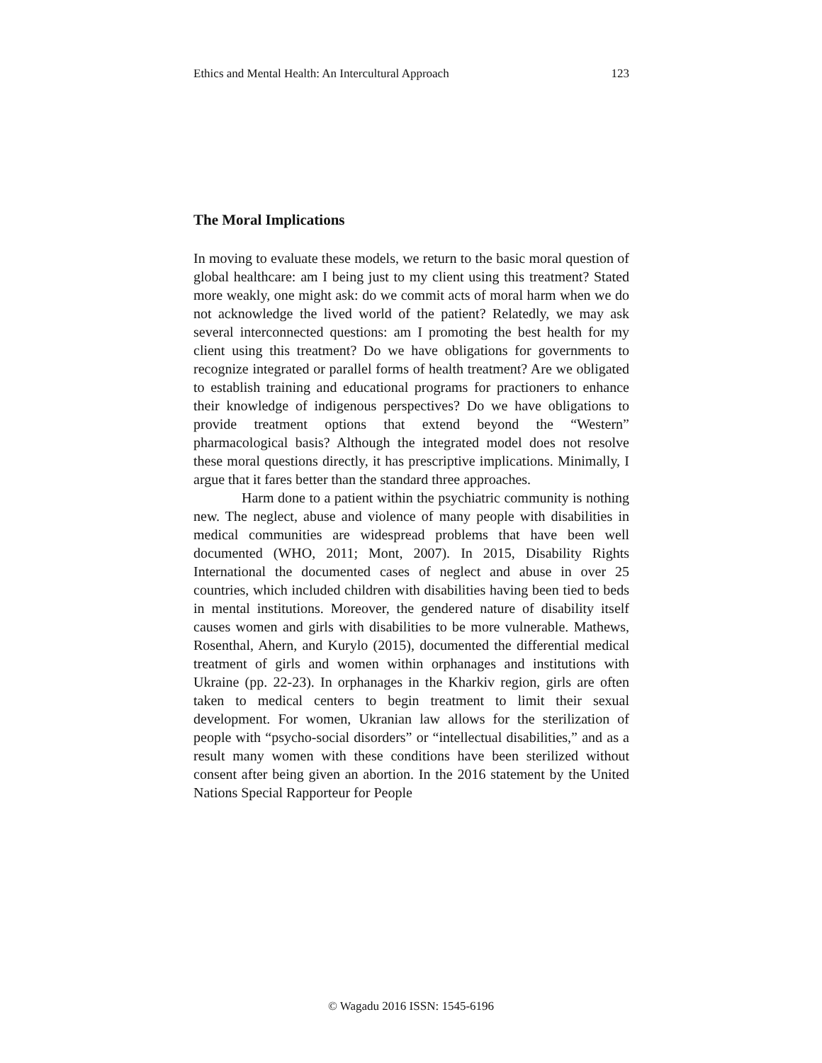Ethics and Mental Health: An Intercultural Approach 123
The Moral Implications
In moving to evaluate these models, we return to the basic moral question of global healthcare: am I being just to my client using this treatment? Stated more weakly, one might ask: do we commit acts of moral harm when we do not acknowledge the lived world of the patient? Relatedly, we may ask several interconnected questions: am I promoting the best health for my client using this treatment? Do we have obligations for governments to recognize integrated or parallel forms of health treatment? Are we obligated to establish training and educational programs for practioners to enhance their knowledge of indigenous perspectives? Do we have obligations to provide treatment options that extend beyond the “Western” pharmacological basis? Although the integrated model does not resolve these moral questions directly, it has prescriptive implications. Minimally, I argue that it fares better than the standard three approaches.
Harm done to a patient within the psychiatric community is nothing new. The neglect, abuse and violence of many people with disabilities in medical communities are widespread problems that have been well documented (WHO, 2011; Mont, 2007). In 2015, Disability Rights International the documented cases of neglect and abuse in over 25 countries, which included children with disabilities having been tied to beds in mental institutions. Moreover, the gendered nature of disability itself causes women and girls with disabilities to be more vulnerable. Mathews, Rosenthal, Ahern, and Kurylo (2015), documented the differential medical treatment of girls and women within orphanages and institutions with Ukraine (pp. 22-23). In orphanages in the Kharkiv region, girls are often taken to medical centers to begin treatment to limit their sexual development. For women, Ukranian law allows for the sterilization of people with “psycho-social disorders” or “intellectual disabilities,” and as a result many women with these conditions have been sterilized without consent after being given an abortion. In the 2016 statement by the United Nations Special Rapporteur for People
© Wagadu 2016 ISSN: 1545-6196